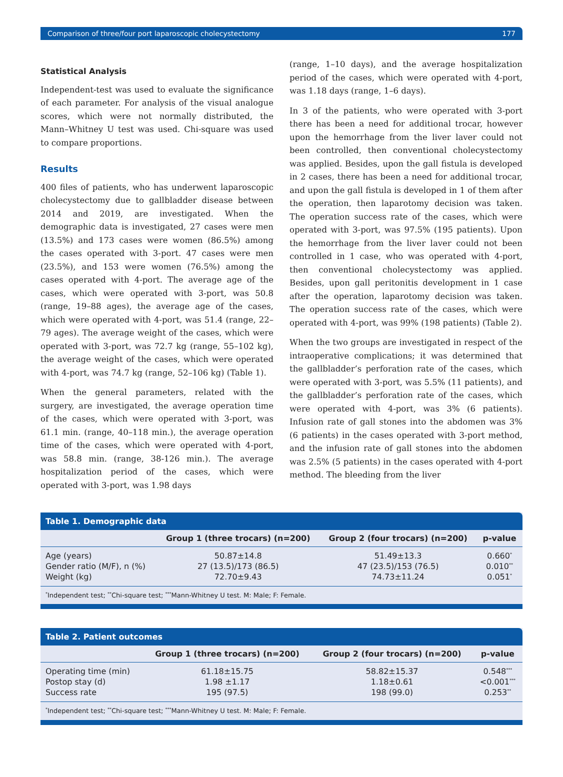Comparison of three/four port laparoscopic cholecystectomy 177
Statistical Analysis
Independent-test was used to evaluate the significance of each parameter. For analysis of the visual analogue scores, which were not normally distributed, the Mann–Whitney U test was used. Chi-square was used to compare proportions.
Results
400 files of patients, who has underwent laparoscopic cholecystectomy due to gallbladder disease between 2014 and 2019, are investigated. When the demographic data is investigated, 27 cases were men (13.5%) and 173 cases were women (86.5%) among the cases operated with 3-port. 47 cases were men (23.5%), and 153 were women (76.5%) among the cases operated with 4-port. The average age of the cases, which were operated with 3-port, was 50.8 (range, 19–88 ages), the average age of the cases, which were operated with 4-port, was 51.4 (range, 22–79 ages). The average weight of the cases, which were operated with 3-port, was 72.7 kg (range, 55–102 kg), the average weight of the cases, which were operated with 4-port, was 74.7 kg (range, 52–106 kg) (Table 1).
When the general parameters, related with the surgery, are investigated, the average operation time of the cases, which were operated with 3-port, was 61.1 min. (range, 40–118 min.), the average operation time of the cases, which were operated with 4-port, was 58.8 min. (range, 38-126 min.). The average hospitalization period of the cases, which were operated with 3-port, was 1.98 days
(range, 1–10 days), and the average hospitalization period of the cases, which were operated with 4-port, was 1.18 days (range, 1–6 days).
In 3 of the patients, who were operated with 3-port there has been a need for additional trocar, however upon the hemorrhage from the liver laver could not been controlled, then conventional cholecystectomy was applied. Besides, upon the gall fistula is developed in 2 cases, there has been a need for additional trocar, and upon the gall fistula is developed in 1 of them after the operation, then laparotomy decision was taken. The operation success rate of the cases, which were operated with 3-port, was 97.5% (195 patients). Upon the hemorrhage from the liver laver could not been controlled in 1 case, who was operated with 4-port, then conventional cholecystectomy was applied. Besides, upon gall peritonitis development in 1 case after the operation, laparotomy decision was taken. The operation success rate of the cases, which were operated with 4-port, was 99% (198 patients) (Table 2).
When the two groups are investigated in respect of the intraoperative complications; it was determined that the gallbladder’s perforation rate of the cases, which were operated with 3-port, was 5.5% (11 patients), and the gallbladder’s perforation rate of the cases, which were operated with 4-port, was 3% (6 patients). Infusion rate of gall stones into the abdomen was 3% (6 patients) in the cases operated with 3-port method, and the infusion rate of gall stones into the abdomen was 2.5% (5 patients) in the cases operated with 4-port method. The bleeding from the liver
Table 1. Demographic data
| | Group 1 (three trocars) (n=200) | Group 2 (four trocars) (n=200) | p-value |
| --- | --- | --- | --- |
| Age (years) | 50.87±14.8 | 51.49±13.3 | 0.660<sup>*</sup> |
| Gender ratio (M/F), n (%) | 27 (13.5)/173 (86.5) | 47 (23.5)/153 (76.5) | 0.010<sup>**</sup> |
| Weight (kg) | 72.70±9.43 | 74.73±11.24 | 0.051<sup>*</sup> |
<sup>*</sup> Independent test; <sup>**</sup>Chi-square test; <sup>***</sup>Mann-Whitney U test. M: Male; F: Female.
Table 2. Patient outcomes
| | Group 1 (three trocars) (n=200) | Group 2 (four trocars) (n=200) | p-value |
| --- | --- | --- | --- |
| Operating time (min) | 61.18±15.75 | 58.82±15.37 | 0.548<sup>***</sup> |
| Postop stay (d) | 1.98 ±1.17 | 1.18±0.61 | <0.001<sup>***</sup> |
| Success rate | 195 (97.5) | 198 (99.0) | 0.253<sup>**</sup> |
<sup>*</sup> Independent test; <sup>**</sup>Chi-square test; <sup>***</sup>Mann-Whitney U test. M: Male; F: Female.